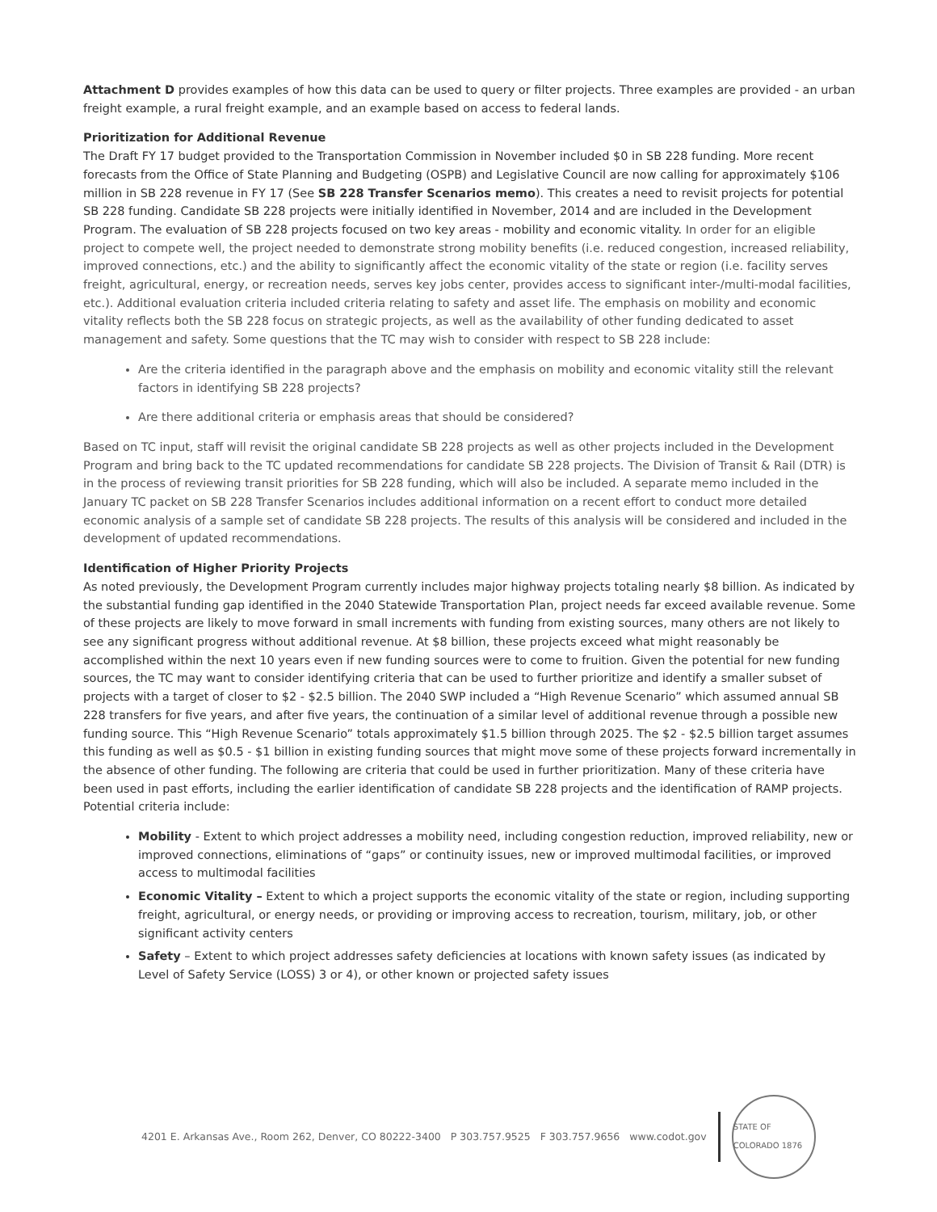Attachment D provides examples of how this data can be used to query or filter projects. Three examples are provided - an urban freight example, a rural freight example, and an example based on access to federal lands.
Prioritization for Additional Revenue
The Draft FY 17 budget provided to the Transportation Commission in November included $0 in SB 228 funding. More recent forecasts from the Office of State Planning and Budgeting (OSPB) and Legislative Council are now calling for approximately $106 million in SB 228 revenue in FY 17 (See SB 228 Transfer Scenarios memo). This creates a need to revisit projects for potential SB 228 funding. Candidate SB 228 projects were initially identified in November, 2014 and are included in the Development Program. The evaluation of SB 228 projects focused on two key areas - mobility and economic vitality. In order for an eligible project to compete well, the project needed to demonstrate strong mobility benefits (i.e. reduced congestion, increased reliability, improved connections, etc.) and the ability to significantly affect the economic vitality of the state or region (i.e. facility serves freight, agricultural, energy, or recreation needs, serves key jobs center, provides access to significant inter-/multi-modal facilities, etc.). Additional evaluation criteria included criteria relating to safety and asset life. The emphasis on mobility and economic vitality reflects both the SB 228 focus on strategic projects, as well as the availability of other funding dedicated to asset management and safety. Some questions that the TC may wish to consider with respect to SB 228 include:
Are the criteria identified in the paragraph above and the emphasis on mobility and economic vitality still the relevant factors in identifying SB 228 projects?
Are there additional criteria or emphasis areas that should be considered?
Based on TC input, staff will revisit the original candidate SB 228 projects as well as other projects included in the Development Program and bring back to the TC updated recommendations for candidate SB 228 projects. The Division of Transit & Rail (DTR) is in the process of reviewing transit priorities for SB 228 funding, which will also be included. A separate memo included in the January TC packet on SB 228 Transfer Scenarios includes additional information on a recent effort to conduct more detailed economic analysis of a sample set of candidate SB 228 projects. The results of this analysis will be considered and included in the development of updated recommendations.
Identification of Higher Priority Projects
As noted previously, the Development Program currently includes major highway projects totaling nearly $8 billion. As indicated by the substantial funding gap identified in the 2040 Statewide Transportation Plan, project needs far exceed available revenue. Some of these projects are likely to move forward in small increments with funding from existing sources, many others are not likely to see any significant progress without additional revenue. At $8 billion, these projects exceed what might reasonably be accomplished within the next 10 years even if new funding sources were to come to fruition. Given the potential for new funding sources, the TC may want to consider identifying criteria that can be used to further prioritize and identify a smaller subset of projects with a target of closer to $2 - $2.5 billion. The 2040 SWP included a “High Revenue Scenario” which assumed annual SB 228 transfers for five years, and after five years, the continuation of a similar level of additional revenue through a possible new funding source. This “High Revenue Scenario” totals approximately $1.5 billion through 2025. The $2 - $2.5 billion target assumes this funding as well as $0.5 - $1 billion in existing funding sources that might move some of these projects forward incrementally in the absence of other funding. The following are criteria that could be used in further prioritization. Many of these criteria have been used in past efforts, including the earlier identification of candidate SB 228 projects and the identification of RAMP projects. Potential criteria include:
Mobility - Extent to which project addresses a mobility need, including congestion reduction, improved reliability, new or improved connections, eliminations of “gaps” or continuity issues, new or improved multimodal facilities, or improved access to multimodal facilities
Economic Vitality – Extent to which a project supports the economic vitality of the state or region, including supporting freight, agricultural, or energy needs, or providing or improving access to recreation, tourism, military, job, or other significant activity centers
Safety – Extent to which project addresses safety deficiencies at locations with known safety issues (as indicated by Level of Safety Service (LOSS) 3 or 4), or other known or projected safety issues
4201 E. Arkansas Ave., Room 262, Denver, CO 80222-3400 P 303.757.9525 F 303.757.9656 www.codot.gov
STATE OF COLORADO 1876